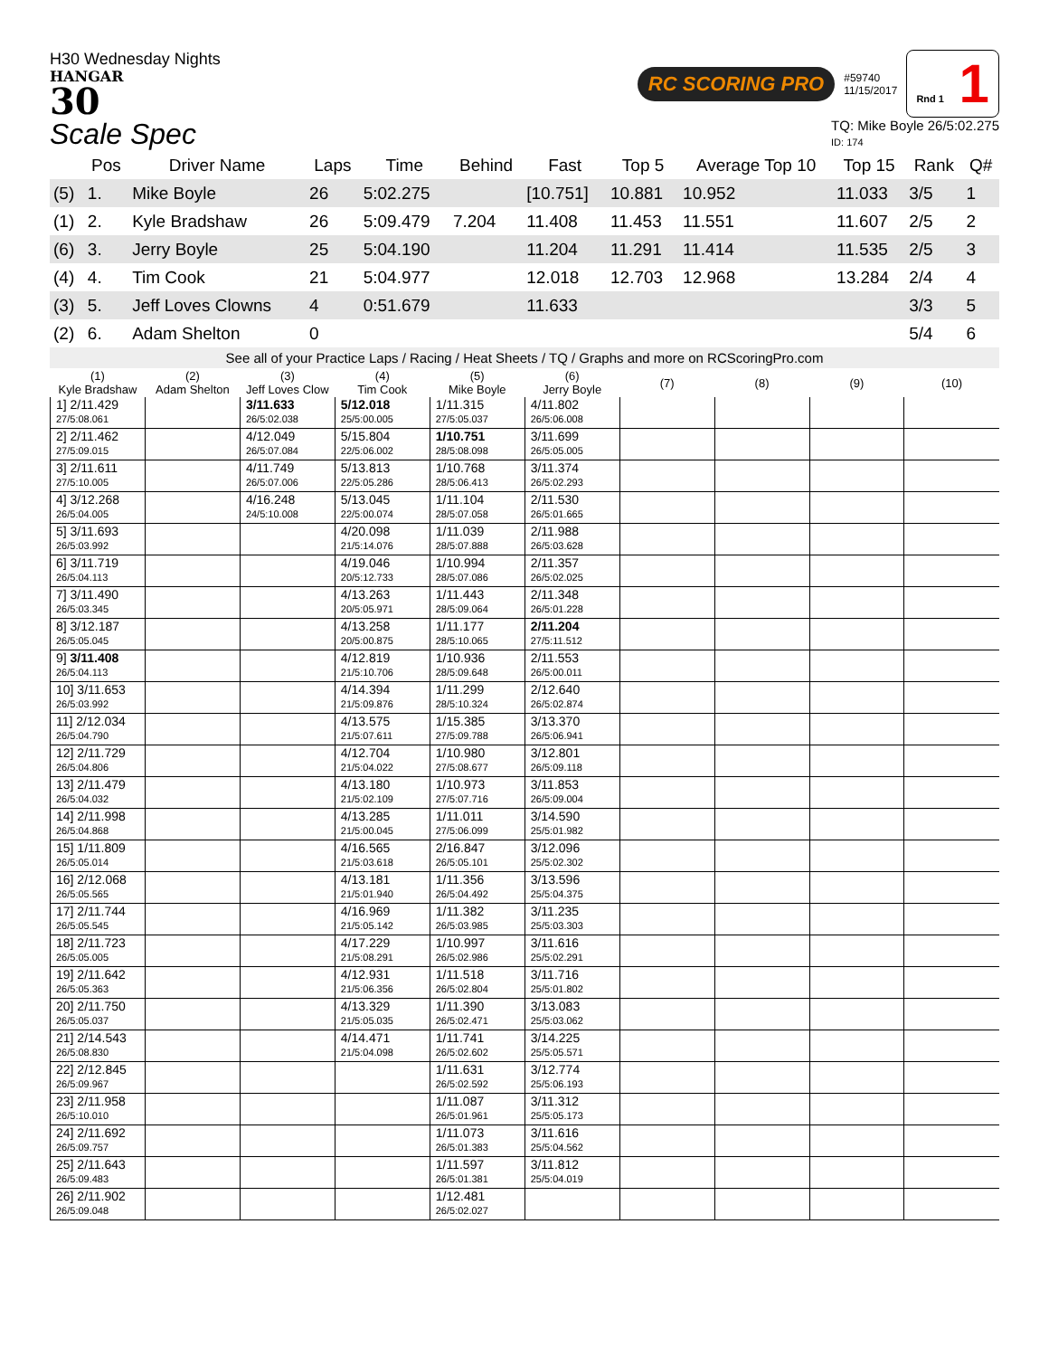H30 Wednesday Nights
HANGAR
30
RC SCORING PRO #59740
11/15/2017 Rnd 1 1
Scale Spec
TQ: Mike Boyle 26/5:02.275
ID: 174
| | Pos | Driver Name | Laps | Time | Behind | Fast | Top 5 | Average Top 10 | Top 15 | Rank | Q# |
| --- | --- | --- | --- | --- | --- | --- | --- | --- | --- | --- | --- |
| (5) | 1. | Mike Boyle | 26 | 5:02.275 | | [10.751] | 10.881 | 10.952 | 11.033 | 3/5 | 1 |
| (1) | 2. | Kyle Bradshaw | 26 | 5:09.479 | 7.204 | 11.408 | 11.453 | 11.551 | 11.607 | 2/5 | 2 |
| (6) | 3. | Jerry Boyle | 25 | 5:04.190 | | 11.204 | 11.291 | 11.414 | 11.535 | 2/5 | 3 |
| (4) | 4. | Tim Cook | 21 | 5:04.977 | | 12.018 | 12.703 | 12.968 | 13.284 | 2/4 | 4 |
| (3) | 5. | Jeff Loves Clowns | 4 | 0:51.679 | | 11.633 | | | | 3/3 | 5 |
| (2) | 6. | Adam Shelton | 0 | | | | | | | 5/4 | 6 |
See all of your Practice Laps / Racing / Heat Sheets / TQ / Graphs and more on RCScoringPro.com
| (1) Kyle Bradshaw | (2) Adam Shelton | (3) Jeff Loves Clow | (4) Tim Cook | (5) Mike Boyle | (6) Jerry Boyle | (7) | (8) | (9) | (10) |
| --- | --- | --- | --- | --- | --- | --- | --- | --- | --- |
| 1] 2/11.429 27/5:08.061 | | 3/11.633 26/5:02.038 | 5/12.018 25/5:00.005 | 1/11.315 27/5:05.037 | 4/11.802 26/5:06.008 | | | | |
| 2] 2/11.462 27/5:09.015 | | 4/12.049 26/5:07.084 | 5/15.804 22/5:06.002 | 1/10.751 28/5:08.098 | 3/11.699 26/5:05.005 | | | | |
| 3] 2/11.611 27/5:10.005 | | 4/11.749 26/5:07.006 | 5/13.813 22/5:05.286 | 1/10.768 28/5:06.413 | 3/11.374 26/5:02.293 | | | | |
| 4] 3/12.268 26/5:04.005 | | 4/16.248 24/5:10.008 | 5/13.045 22/5:00.074 | 1/11.104 28/5:07.058 | 2/11.530 26/5:01.665 | | | | |
| 5] 3/11.693 26/5:03.992 | | | 4/20.098 21/5:14.076 | 1/11.039 28/5:07.888 | 2/11.988 26/5:03.628 | | | | |
| 6] 3/11.719 26/5:04.113 | | | 4/19.046 20/5:12.733 | 1/10.994 28/5:07.086 | 2/11.357 26/5:02.025 | | | | |
| 7] 3/11.490 26/5:03.345 | | | 4/13.263 20/5:05.971 | 1/11.443 28/5:09.064 | 2/11.348 26/5:01.228 | | | | |
| 8] 3/12.187 26/5:05.045 | | | 4/13.258 20/5:00.875 | 1/11.177 28/5:10.065 | 2/11.204 27/5:11.512 | | | | |
| 9] 3/11.408 26/5:04.113 | | | 4/12.819 21/5:10.706 | 1/10.936 28/5:09.648 | 2/11.553 26/5:00.011 | | | | |
| 10] 3/11.653 26/5:03.992 | | | 4/14.394 21/5:09.876 | 1/11.299 28/5:10.324 | 2/12.640 26/5:02.874 | | | | |
| 11] 2/12.034 26/5:04.790 | | | 4/13.575 21/5:07.611 | 1/15.385 27/5:09.788 | 3/13.370 26/5:06.941 | | | | |
| 12] 2/11.729 26/5:04.806 | | | 4/12.704 21/5:04.022 | 1/10.980 27/5:08.677 | 3/12.801 26/5:09.118 | | | | |
| 13] 2/11.479 26/5:04.032 | | | 4/13.180 21/5:02.109 | 1/10.973 27/5:07.716 | 3/11.853 26/5:09.004 | | | | |
| 14] 2/11.998 26/5:04.868 | | | 4/13.285 21/5:00.045 | 1/11.011 27/5:06.099 | 3/14.590 25/5:01.982 | | | | |
| 15] 1/11.809 26/5:05.014 | | | 4/16.565 21/5:03.618 | 2/16.847 26/5:05.101 | 3/12.096 25/5:02.302 | | | | |
| 16] 2/12.068 26/5:05.565 | | | 4/13.181 21/5:01.940 | 1/11.356 26/5:04.492 | 3/13.596 25/5:04.375 | | | | |
| 17] 2/11.744 26/5:05.545 | | | 4/16.969 21/5:05.142 | 1/11.382 26/5:03.985 | 3/11.235 25/5:03.303 | | | | |
| 18] 2/11.723 26/5:05.005 | | | 4/17.229 21/5:08.291 | 1/10.997 26/5:02.986 | 3/11.616 25/5:02.291 | | | | |
| 19] 2/11.642 26/5:05.363 | | | 4/12.931 21/5:06.356 | 1/11.518 26/5:02.804 | 3/11.716 25/5:01.802 | | | | |
| 20] 2/11.750 26/5:05.037 | | | 4/13.329 21/5:05.035 | 1/11.390 26/5:02.471 | 3/13.083 25/5:03.062 | | | | |
| 21] 2/14.543 26/5:08.830 | | | 4/14.471 21/5:04.098 | 1/11.741 26/5:02.602 | 3/14.225 25/5:05.571 | | | | |
| 22] 2/12.845 26/5:09.967 | | | | 1/11.631 26/5:02.592 | 3/12.774 25/5:06.193 | | | | |
| 23] 2/11.958 26/5:10.010 | | | | 1/11.087 26/5:01.961 | 3/11.312 25/5:05.173 | | | | |
| 24] 2/11.692 26/5:09.757 | | | | 1/11.073 26/5:01.383 | 3/11.616 25/5:04.562 | | | | |
| 25] 2/11.643 26/5:09.483 | | | | 1/11.597 26/5:01.381 | 3/11.812 25/5:04.019 | | | | |
| 26] 2/11.902 26/5:09.048 | | | | 1/12.481 26/5:02.027 | | | | | |